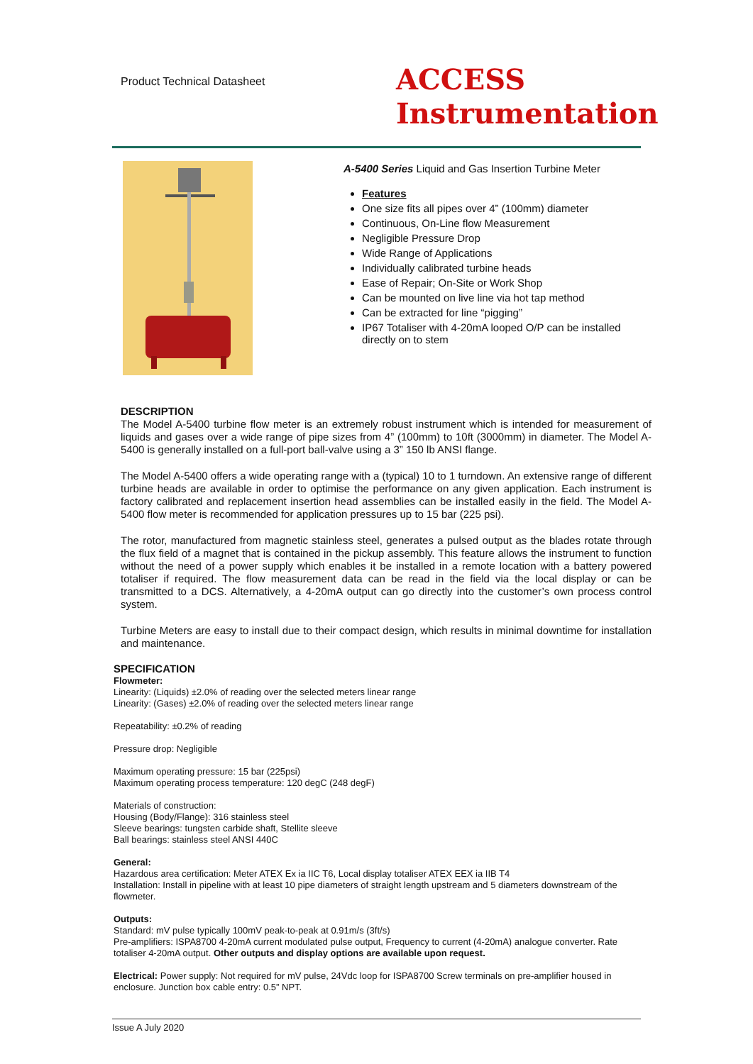Product Technical Datasheet
ACCESS
Instrumentation
A-5400 Series Liquid and Gas Insertion Turbine Meter
Features
One size fits all pipes over 4” (100mm) diameter
Continuous, On-Line flow Measurement
Negligible Pressure Drop
Wide Range of Applications
Individually calibrated turbine heads
Ease of Repair; On-Site or Work Shop
Can be mounted on live line via hot tap method
Can be extracted for line “pigging”
IP67 Totaliser with 4-20mA looped O/P can be installed directly on to stem
DESCRIPTION
The Model A-5400 turbine flow meter is an extremely robust instrument which is intended for measurement of liquids and gases over a wide range of pipe sizes from 4” (100mm) to 10ft (3000mm) in diameter. The Model A-5400 is generally installed on a full-port ball-valve using a 3” 150 lb ANSI flange.
The Model A-5400 offers a wide operating range with a (typical) 10 to 1 turndown. An extensive range of different turbine heads are available in order to optimise the performance on any given application. Each instrument is factory calibrated and replacement insertion head assemblies can be installed easily in the field. The Model A-5400 flow meter is recommended for application pressures up to 15 bar (225 psi).
The rotor, manufactured from magnetic stainless steel, generates a pulsed output as the blades rotate through the flux field of a magnet that is contained in the pickup assembly. This feature allows the instrument to function without the need of a power supply which enables it be installed in a remote location with a battery powered totaliser if required. The flow measurement data can be read in the field via the local display or can be transmitted to a DCS. Alternatively, a 4-20mA output can go directly into the customer’s own process control system.
Turbine Meters are easy to install due to their compact design, which results in minimal downtime for installation and maintenance.
SPECIFICATION
Flowmeter:
Linearity: (Liquids) ±2.0% of reading over the selected meters linear range
Linearity: (Gases) ±2.0% of reading over the selected meters linear range
Repeatability: ±0.2% of reading
Pressure drop: Negligible
Maximum operating pressure: 15 bar (225psi)
Maximum operating process temperature: 120 degC (248 degF)
Materials of construction:
Housing (Body/Flange): 316 stainless steel
Sleeve bearings: tungsten carbide shaft, Stellite sleeve
Ball bearings: stainless steel ANSI 440C
General:
Hazardous area certification: Meter ATEX Ex ia IIC T6, Local display totaliser ATEX EEX ia IIB T4
Installation: Install in pipeline with at least 10 pipe diameters of straight length upstream and 5 diameters downstream of the flowmeter.
Outputs:
Standard: mV pulse typically 100mV peak-to-peak at 0.91m/s (3ft/s)
Pre-amplifiers: ISPA8700 4-20mA current modulated pulse output, Frequency to current (4-20mA) analogue converter. Rate totaliser 4-20mA output. Other outputs and display options are available upon request.
Electrical: Power supply: Not required for mV pulse, 24Vdc loop for ISPA8700 Screw terminals on pre-amplifier housed in enclosure. Junction box cable entry: 0.5” NPT.
Issue A July 2020